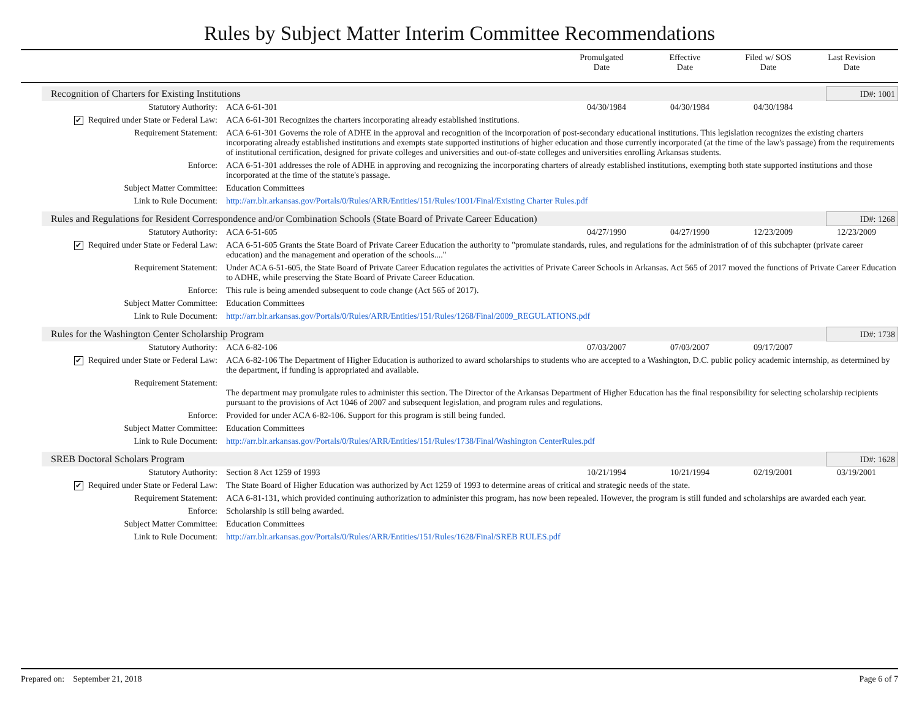Rules by Subject Matter Interim Committee Recommendations
Promulgated
Date
Effective
Date
Filed w/ SOS
Date
Last Revision
Date
Recognition of Charters for Existing Institutions ID#: 1001
| Statutory Authority: | ACA 6-61-301 | 04/30/1984 | 04/30/1984 | 04/30/1984 | |
| ✔ Required under State or Federal Law: | ACA 6-61-301 Recognizes the charters incorporating already established institutions. | | | | |
| Requirement Statement: | ACA 6-61-301 Governs the role of ADHE in the approval and recognition of the incorporation of post-secondary educational institutions. This legislation recognizes the existing charters incorporating already established institutions and exempts state supported institutions of higher education and those currently incorporated (at the time of the law's passage) from the requirements of institutional certification, designed for private colleges and universities and out-of-state colleges and universities enrolling Arkansas students. | | | | |
| Enforce: | ACA 6-51-301 addresses the role of ADHE in approving and recognizing the incorporating charters of already established institutions, exempting both state supported institutions and those incorporated at the time of the statute's passage. | | | | |
| Subject Matter Committee: | Education Committees | | | | |
| Link to Rule Document: | http://arr.blr.arkansas.gov/Portals/0/Rules/ARR/Entities/151/Rules/1001/Final/Existing Charter Rules.pdf | | | | |
Rules and Regulations for Resident Correspondence and/or Combination Schools (State Board of Private Career Education) ID#: 1268
| Statutory Authority: | ACA 6-51-605 | 04/27/1990 | 04/27/1990 | 12/23/2009 | 12/23/2009 |
| ✔ Required under State or Federal Law: | ACA 6-51-605 Grants the State Board of Private Career Education the authority to "promulate standards, rules, and regulations for the administration of of this subchapter (private career education) and the management and operation of the schools...." | | | | |
| Requirement Statement: | Under ACA 6-51-605, the State Board of Private Career Education regulates the activities of Private Career Schools in Arkansas. Act 565 of 2017 moved the functions of Private Career Education to ADHE, while preserving the State Board of Private Career Education. | | | | |
| Enforce: | This rule is being amended subsequent to code change (Act 565 of 2017). | | | | |
| Subject Matter Committee: | Education Committees | | | | |
| Link to Rule Document: | http://arr.blr.arkansas.gov/Portals/0/Rules/ARR/Entities/151/Rules/1268/Final/2009_REGULATIONS.pdf | | | | |
Rules for the Washington Center Scholarship Program ID#: 1738
| Statutory Authority: | ACA 6-82-106 | 07/03/2007 | 07/03/2007 | 09/17/2007 | |
| ✔ Required under State or Federal Law: | ACA 6-82-106 The Department of Higher Education is authorized to award scholarships to students who are accepted to a Washington, D.C. public policy academic internship, as determined by the department, if funding is appropriated and available. | | | | |
| Requirement Statement: | The department may promulgate rules to administer this section. The Director of the Arkansas Department of Higher Education has the final responsibility for selecting scholarship recipients pursuant to the provisions of Act 1046 of 2007 and subsequent legislation, and program rules and regulations. | | | | |
| Enforce: | Provided for under ACA 6-82-106. Support for this program is still being funded. | | | | |
| Subject Matter Committee: | Education Committees | | | | |
| Link to Rule Document: | http://arr.blr.arkansas.gov/Portals/0/Rules/ARR/Entities/151/Rules/1738/Final/Washington CenterRules.pdf | | | | |
SREB Doctoral Scholars Program ID#: 1628
| Statutory Authority: | Section 8 Act 1259 of 1993 | 10/21/1994 | 10/21/1994 | 02/19/2001 | 03/19/2001 |
| ✔ Required under State or Federal Law: | The State Board of Higher Education was authorized by Act 1259 of 1993 to determine areas of critical and strategic needs of the state. | | | | |
| Requirement Statement: | ACA 6-81-131, which provided continuing authorization to administer this program, has now been repealed. However, the program is still funded and scholarships are awarded each year. | | | | |
| Enforce: | Scholarship is still being awarded. | | | | |
| Subject Matter Committee: | Education Committees | | | | |
| Link to Rule Document: | http://arr.blr.arkansas.gov/Portals/0/Rules/ARR/Entities/151/Rules/1628/Final/SREB RULES.pdf | | | | |
Prepared on: September 21, 2018 Page 6 of 7